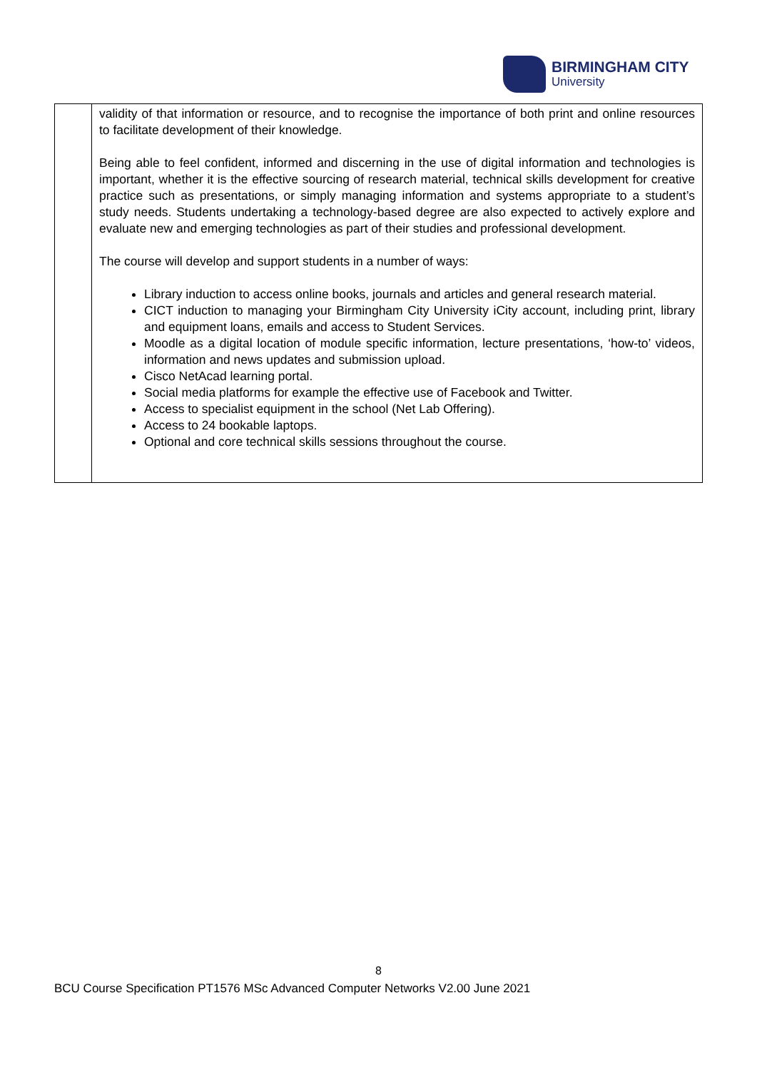BIRMINGHAM CITY
University
| | validity of that information or resource, and to recognise the importance of both print and online resources to facilitate development of their knowledge. Being able to feel confident, informed and discerning in the use of digital information and technologies is important, whether it is the effective sourcing of research material, technical skills development for creative practice such as presentations, or simply managing information and systems appropriate to a student’s study needs. Students undertaking a technology-based degree are also expected to actively explore and evaluate new and emerging technologies as part of their studies and professional development. The course will develop and support students in a number of ways: Library induction to access online books, journals and articles and general research material. CICT induction to managing your Birmingham City University iCity account, including print, library and equipment loans, emails and access to Student Services. Moodle as a digital location of module specific information, lecture presentations, ‘how-to’ videos, information and news updates and submission upload. Cisco NetAcad learning portal. Social media platforms for example the effective use of Facebook and Twitter. Access to specialist equipment in the school (Net Lab Offering). Access to 24 bookable laptops. Optional and core technical skills sessions throughout the course. |
8
BCU Course Specification PT1576 MSc Advanced Computer Networks V2.00 June 2021